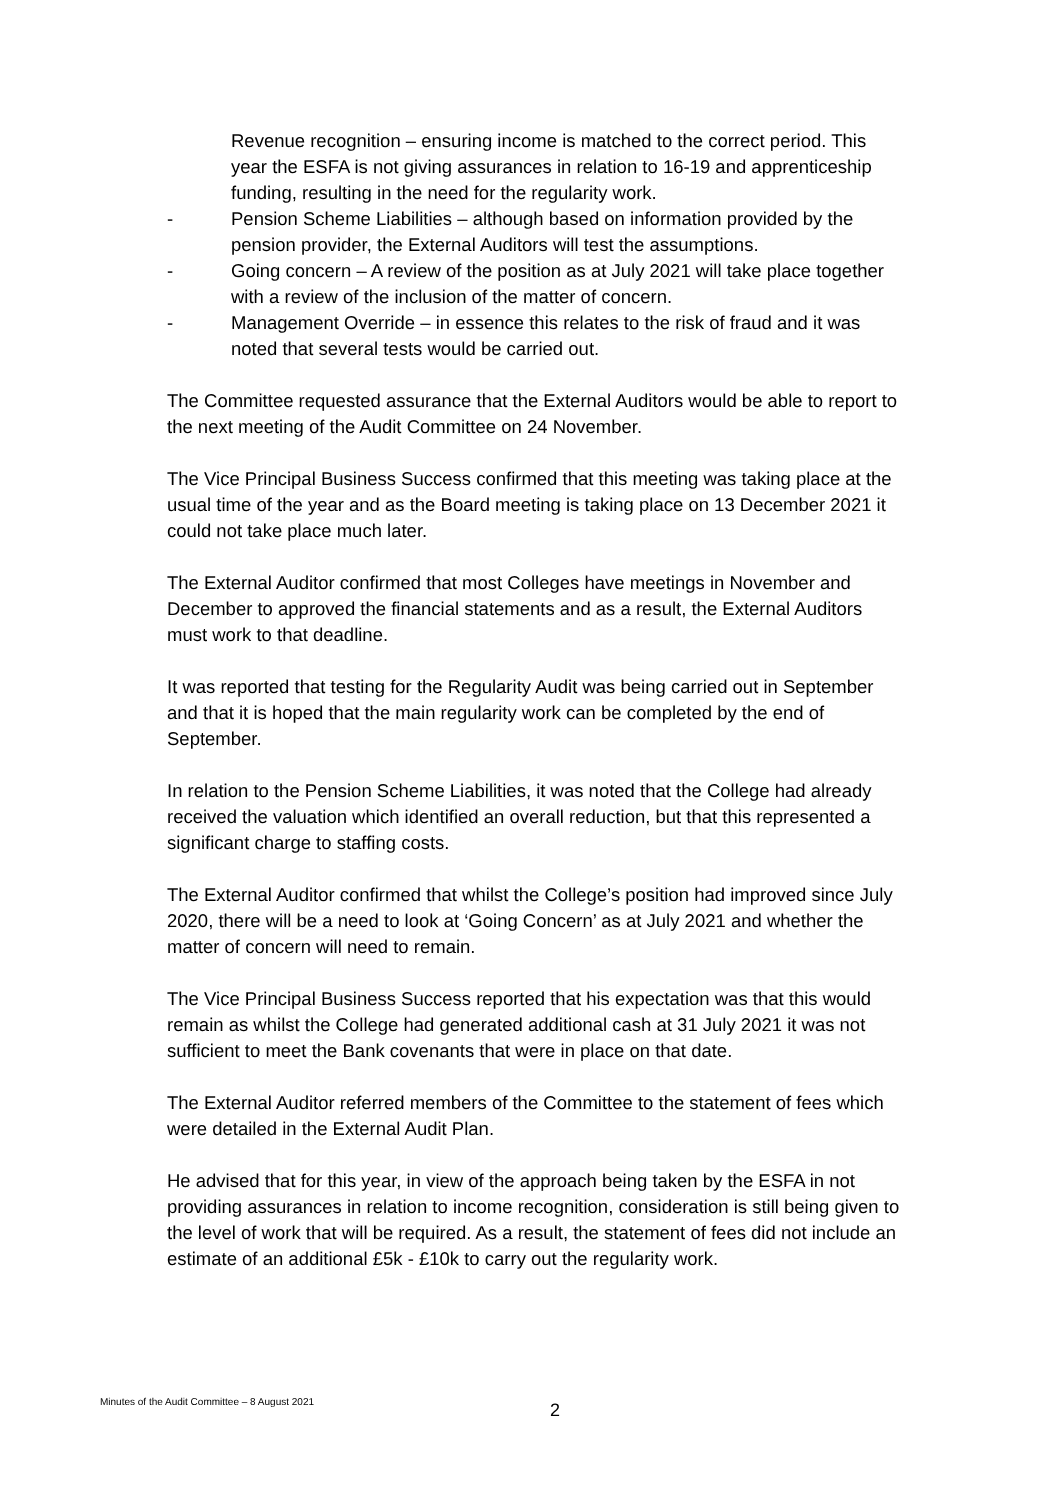Revenue recognition – ensuring income is matched to the correct period. This year the ESFA is not giving assurances in relation to 16-19 and apprenticeship funding, resulting in the need for the regularity work.
- Pension Scheme Liabilities – although based on information provided by the pension provider, the External Auditors will test the assumptions.
- Going concern – A review of the position as at July 2021 will take place together with a review of the inclusion of the matter of concern.
- Management Override – in essence this relates to the risk of fraud and it was noted that several tests would be carried out.
The Committee requested assurance that the External Auditors would be able to report to the next meeting of the Audit Committee on 24 November.
The Vice Principal Business Success confirmed that this meeting was taking place at the usual time of the year and as the Board meeting is taking place on 13 December 2021 it could not take place much later.
The External Auditor confirmed that most Colleges have meetings in November and December to approved the financial statements and as a result, the External Auditors must work to that deadline.
It was reported that testing for the Regularity Audit was being carried out in September and that it is hoped that the main regularity work can be completed by the end of September.
In relation to the Pension Scheme Liabilities, it was noted that the College had already received the valuation which identified an overall reduction, but that this represented a significant charge to staffing costs.
The External Auditor confirmed that whilst the College’s position had improved since July 2020, there will be a need to look at ‘Going Concern’ as at July 2021 and whether the matter of concern will need to remain.
The Vice Principal Business Success reported that his expectation was that this would remain as whilst the College had generated additional cash at 31 July 2021 it was not sufficient to meet the Bank covenants that were in place on that date.
The External Auditor referred members of the Committee to the statement of fees which were detailed in the External Audit Plan.
He advised that for this year, in view of the approach being taken by the ESFA in not providing assurances in relation to income recognition, consideration is still being given to the level of work that will be required. As a result, the statement of fees did not include an estimate of an additional £5k - £10k to carry out the regularity work.
Minutes of the Audit Committee – 8 August 2021 2